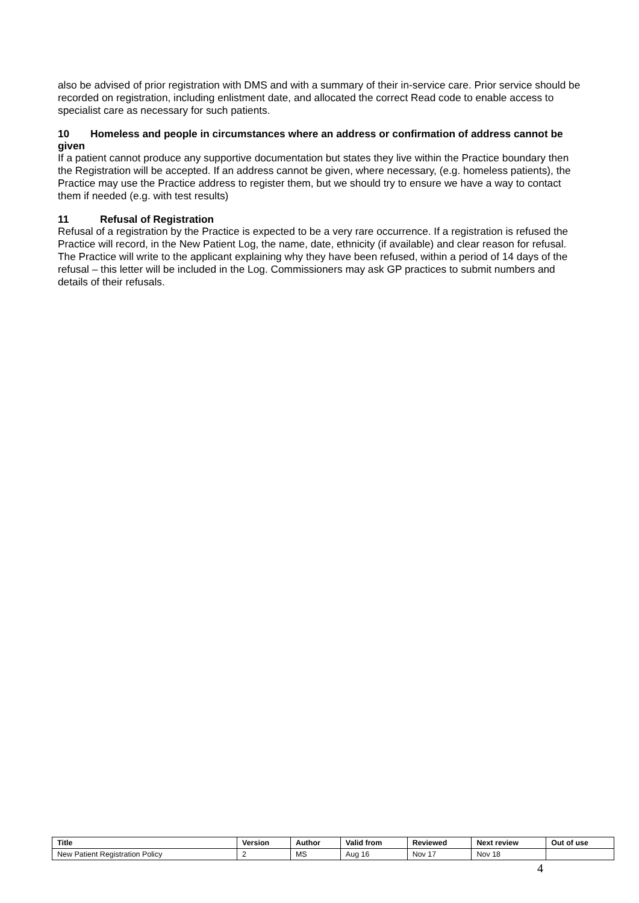also be advised of prior registration with DMS and with a summary of their in-service care. Prior service should be recorded on registration, including enlistment date, and allocated the correct Read code to enable access to specialist care as necessary for such patients.
10 Homeless and people in circumstances where an address or confirmation of address cannot be given
If a patient cannot produce any supportive documentation but states they live within the Practice boundary then the Registration will be accepted. If an address cannot be given, where necessary, (e.g. homeless patients), the Practice may use the Practice address to register them, but we should try to ensure we have a way to contact them if needed (e.g. with test results)
11 Refusal of Registration
Refusal of a registration by the Practice is expected to be a very rare occurrence. If a registration is refused the Practice will record, in the New Patient Log, the name, date, ethnicity (if available) and clear reason for refusal. The Practice will write to the applicant explaining why they have been refused, within a period of 14 days of the refusal – this letter will be included in the Log. Commissioners may ask GP practices to submit numbers and details of their refusals.
| Title | Version | Author | Valid from | Reviewed | Next review | Out of use |
| --- | --- | --- | --- | --- | --- | --- |
| New Patient Registration Policy | 2 | MS | Aug 16 | Nov 17 | Nov 18 | |
4